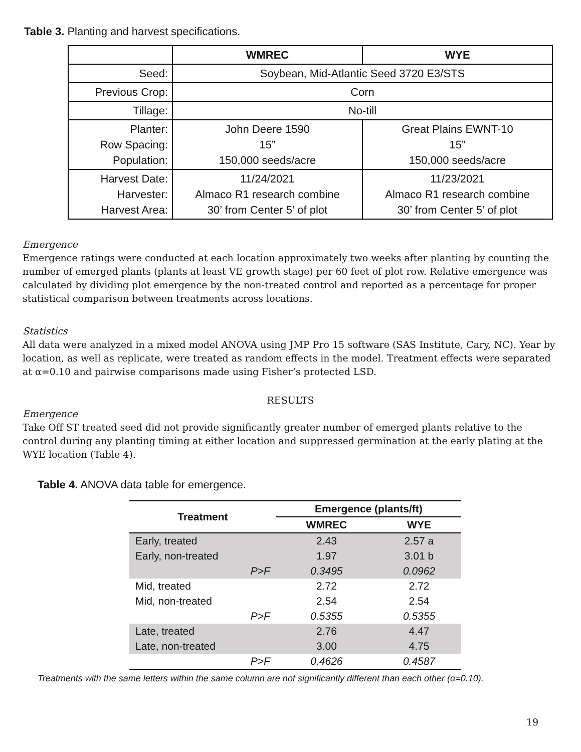Table 3. Planting and harvest specifications.
| | WMREC | WYE |
| --- | --- | --- |
| Seed: | Soybean, Mid-Atlantic Seed 3720 E3/STS | |
| Previous Crop: | Corn | |
| Tillage: | No-till | |
| Planter: Row Spacing: Population: | John Deere 1590 15” 150,000 seeds/acre | Great Plains EWNT-10 15” 150,000 seeds/acre |
| Harvest Date: Harvester: Harvest Area: | 11/24/2021 Almaco R1 research combine 30’ from Center 5’ of plot | 11/23/2021 Almaco R1 research combine 30’ from Center 5’ of plot |
Emergence
Emergence ratings were conducted at each location approximately two weeks after planting by counting the number of emerged plants (plants at least VE growth stage) per 60 feet of plot row. Relative emergence was calculated by dividing plot emergence by the non-treated control and reported as a percentage for proper statistical comparison between treatments across locations.
Statistics
All data were analyzed in a mixed model ANOVA using JMP Pro 15 software (SAS Institute, Cary, NC). Year by location, as well as replicate, were treated as random effects in the model. Treatment effects were separated at α=0.10 and pairwise comparisons made using Fisher’s protected LSD.
RESULTS
Emergence
Take Off ST treated seed did not provide significantly greater number of emerged plants relative to the control during any planting timing at either location and suppressed germination at the early plating at the WYE location (Table 4).
Table 4. ANOVA data table for emergence.
| Treatment | Emergence (plants/ft) | |
| --- | --- | --- |
| | WMREC | WYE |
| Early, treated | 2.43 | 2.57 a |
| Early, non-treated | 1.97 | 3.01 b |
| P>F | 0.3495 | 0.0962 |
| Mid, treated | 2.72 | 2.72 |
| Mid, non-treated | 2.54 | 2.54 |
| P>F | 0.5355 | 0.5355 |
| Late, treated | 2.76 | 4.47 |
| Late, non-treated | 3.00 | 4.75 |
| P>F | 0.4626 | 0.4587 |
Treatments with the same letters within the same column are not significantly different than each other (α=0.10).
19